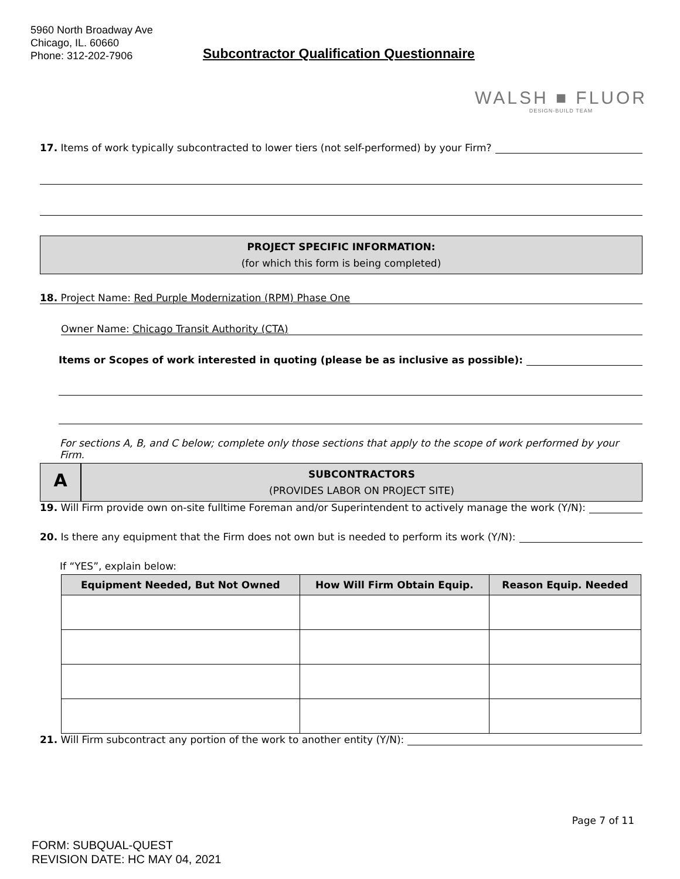5960 North Broadway Ave
Chicago, IL. 60660
Phone: 312-202-7906
Subcontractor Qualification Questionnaire
WALSH ■ FLUOR
DESIGN-BUILD TEAM
17. Items of work typically subcontracted to lower tiers (not self-performed) by your Firm?
PROJECT SPECIFIC INFORMATION:
(for which this form is being completed)
18. Project Name: Red Purple Modernization (RPM) Phase One
Owner Name: Chicago Transit Authority (CTA)
Items or Scopes of work interested in quoting (please be as inclusive as possible):
For sections A, B, and C below; complete only those sections that apply to the scope of work performed by your Firm.
A
SUBCONTRACTORS
(PROVIDES LABOR ON PROJECT SITE)
19. Will Firm provide own on-site fulltime Foreman and/or Superintendent to actively manage the work (Y/N):
20. Is there any equipment that the Firm does not own but is needed to perform its work (Y/N):
If “YES”, explain below:
| Equipment Needed, But Not Owned | How Will Firm Obtain Equip. | Reason Equip. Needed |
| --- | --- | --- |
21. Will Firm subcontract any portion of the work to another entity (Y/N):
Page 7 of 11
FORM: SUBQUAL-QUEST
REVISION DATE: HC MAY 04, 2021